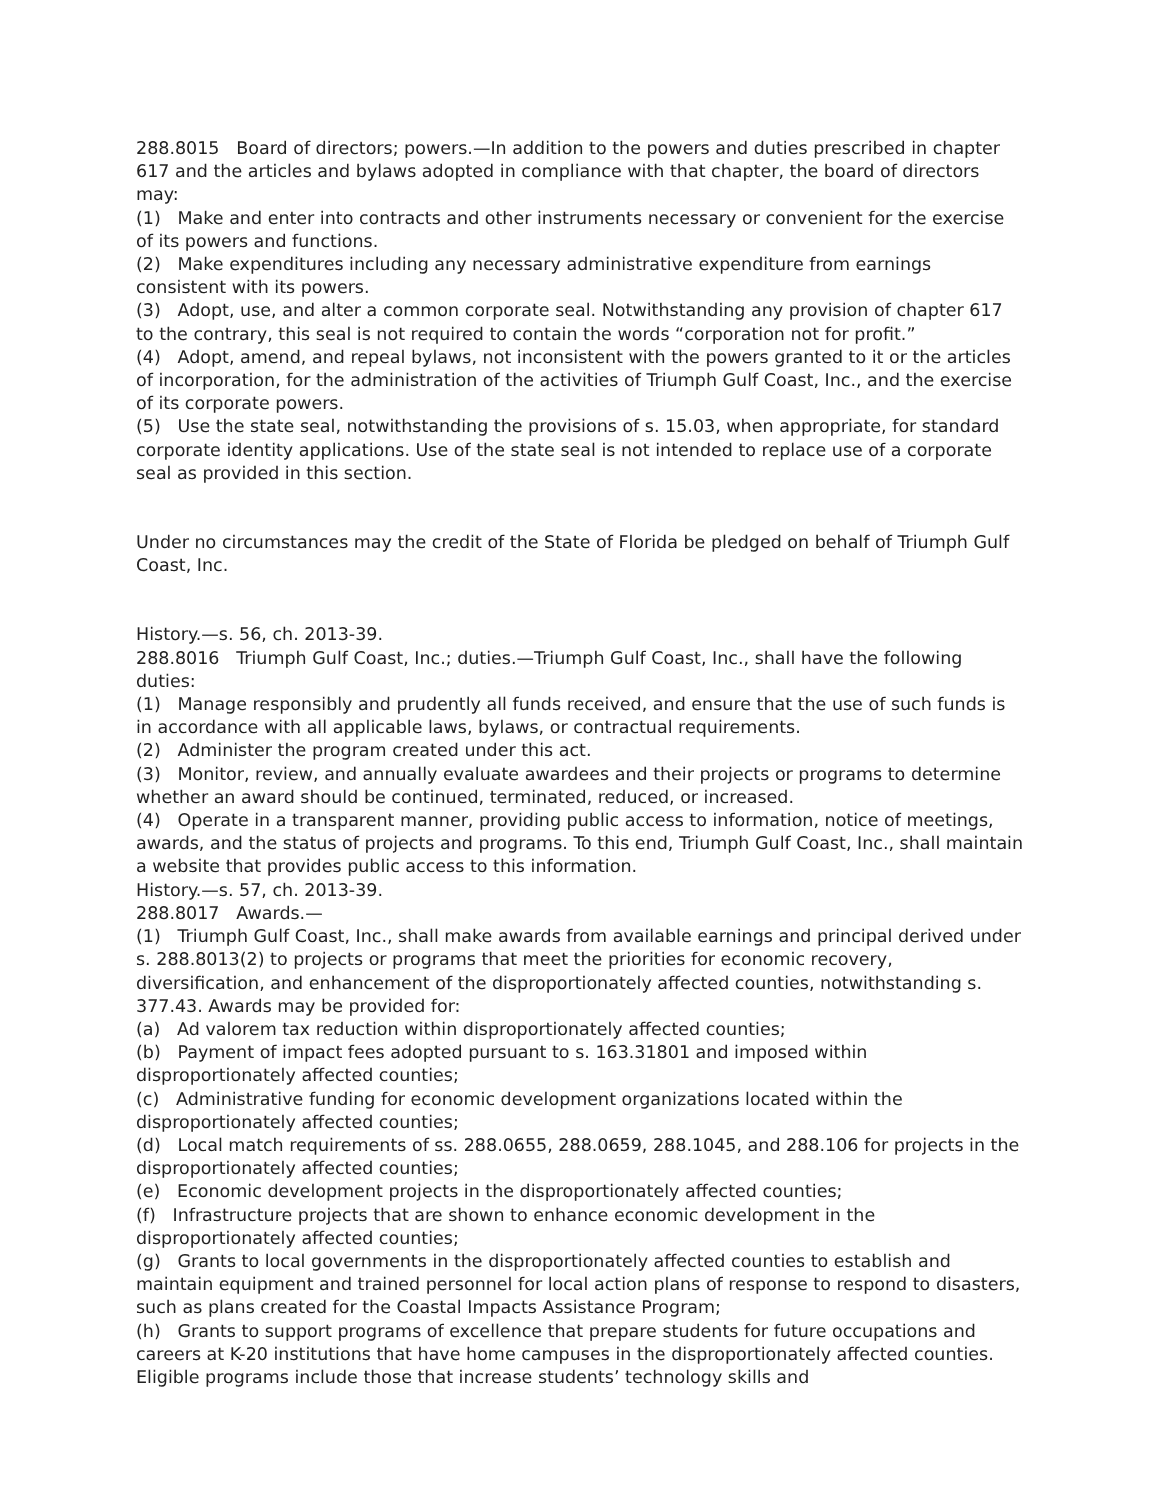288.8015 Board of directors; powers.—In addition to the powers and duties prescribed in chapter 617 and the articles and bylaws adopted in compliance with that chapter, the board of directors may:
(1) Make and enter into contracts and other instruments necessary or convenient for the exercise of its powers and functions.
(2) Make expenditures including any necessary administrative expenditure from earnings consistent with its powers.
(3) Adopt, use, and alter a common corporate seal. Notwithstanding any provision of chapter 617 to the contrary, this seal is not required to contain the words “corporation not for profit.”
(4) Adopt, amend, and repeal bylaws, not inconsistent with the powers granted to it or the articles of incorporation, for the administration of the activities of Triumph Gulf Coast, Inc., and the exercise of its corporate powers.
(5) Use the state seal, notwithstanding the provisions of s. 15.03, when appropriate, for standard corporate identity applications. Use of the state seal is not intended to replace use of a corporate seal as provided in this section.
Under no circumstances may the credit of the State of Florida be pledged on behalf of Triumph Gulf Coast, Inc.
History.—s. 56, ch. 2013-39.
288.8016 Triumph Gulf Coast, Inc.; duties.—Triumph Gulf Coast, Inc., shall have the following duties:
(1) Manage responsibly and prudently all funds received, and ensure that the use of such funds is in accordance with all applicable laws, bylaws, or contractual requirements.
(2) Administer the program created under this act.
(3) Monitor, review, and annually evaluate awardees and their projects or programs to determine whether an award should be continued, terminated, reduced, or increased.
(4) Operate in a transparent manner, providing public access to information, notice of meetings, awards, and the status of projects and programs. To this end, Triumph Gulf Coast, Inc., shall maintain a website that provides public access to this information.
History.—s. 57, ch. 2013-39.
288.8017 Awards.—
(1) Triumph Gulf Coast, Inc., shall make awards from available earnings and principal derived under s. 288.8013(2) to projects or programs that meet the priorities for economic recovery, diversification, and enhancement of the disproportionately affected counties, notwithstanding s. 377.43. Awards may be provided for:
(a) Ad valorem tax reduction within disproportionately affected counties;
(b) Payment of impact fees adopted pursuant to s. 163.31801 and imposed within disproportionately affected counties;
(c) Administrative funding for economic development organizations located within the disproportionately affected counties;
(d) Local match requirements of ss. 288.0655, 288.0659, 288.1045, and 288.106 for projects in the disproportionately affected counties;
(e) Economic development projects in the disproportionately affected counties;
(f) Infrastructure projects that are shown to enhance economic development in the disproportionately affected counties;
(g) Grants to local governments in the disproportionately affected counties to establish and maintain equipment and trained personnel for local action plans of response to respond to disasters, such as plans created for the Coastal Impacts Assistance Program;
(h) Grants to support programs of excellence that prepare students for future occupations and careers at K-20 institutions that have home campuses in the disproportionately affected counties. Eligible programs include those that increase students’ technology skills and